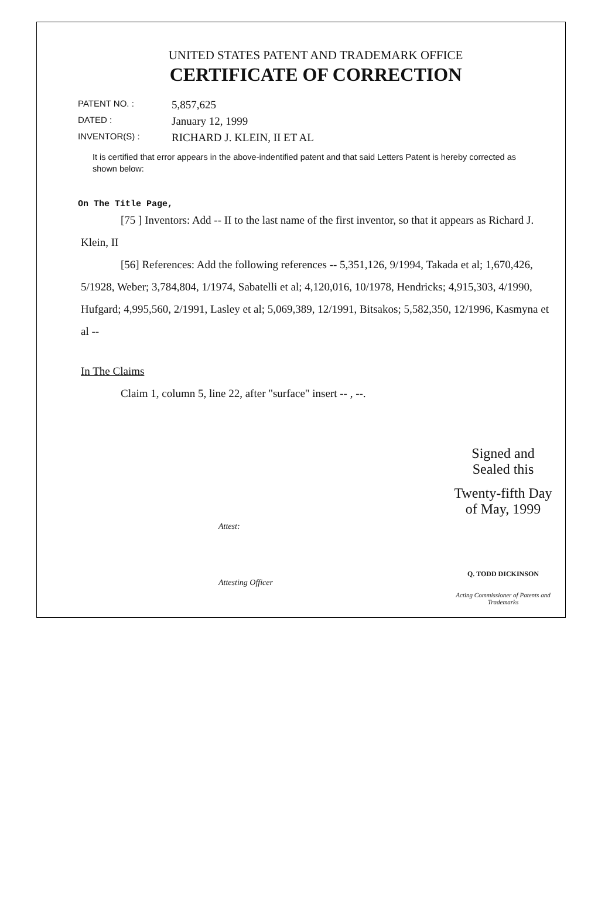UNITED STATES PATENT AND TRADEMARK OFFICE
CERTIFICATE OF CORRECTION
PATENT NO. : 5,857,625
DATED : January 12, 1999
INVENTOR(S) : RICHARD J. KLEIN, II ET AL
It is certified that error appears in the above-indentified patent and that said Letters Patent is hereby corrected as shown below:
On The Title Page,
[75 ] Inventors: Add -- II to the last name of the first inventor, so that it appears as Richard J. Klein, II
[56] References: Add the following references -- 5,351,126, 9/1994, Takada et al; 1,670,426, 5/1928, Weber; 3,784,804, 1/1974, Sabatelli et al; 4,120,016, 10/1978, Hendricks; 4,915,303, 4/1990, Hufgard; 4,995,560, 2/1991, Lasley et al; 5,069,389, 12/1991, Bitsakos; 5,582,350, 12/1996, Kasmyna et al --
In The Claims
Claim 1, column 5, line 22, after "surface" insert -- , --.
Attest:
Attesting Officer
Signed and Sealed this
Twenty-fifth Day of May, 1999
Q. TODD DICKINSON
Acting Commissioner of Patents and Trademarks